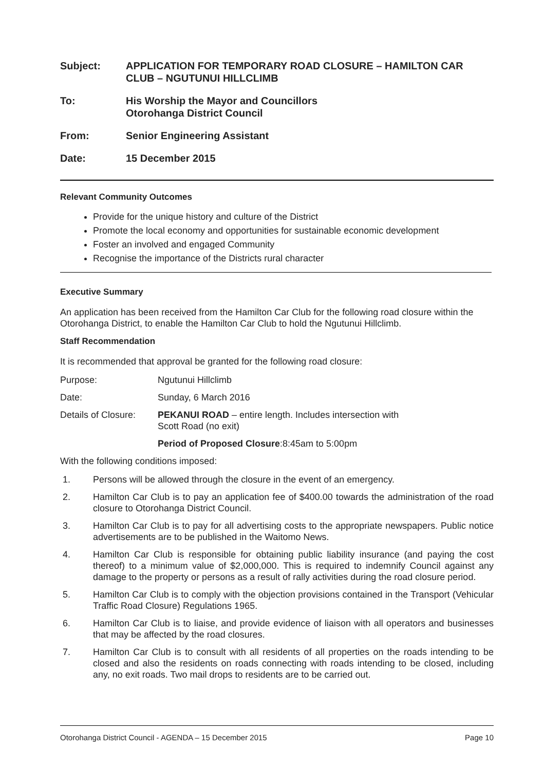Subject: APPLICATION FOR TEMPORARY ROAD CLOSURE – HAMILTON CAR CLUB – NGUTUNUI HILLCLIMB
To: His Worship the Mayor and Councillors
Otorohanga District Council
From: Senior Engineering Assistant
Date: 15 December 2015
Relevant Community Outcomes
Provide for the unique history and culture of the District
Promote the local economy and opportunities for sustainable economic development
Foster an involved and engaged Community
Recognise the importance of the Districts rural character
Executive Summary
An application has been received from the Hamilton Car Club for the following road closure within the Otorohanga District, to enable the Hamilton Car Club to hold the Ngutunui Hillclimb.
Staff Recommendation
It is recommended that approval be granted for the following road closure:
Purpose: Ngutunui Hillclimb
Date: Sunday, 6 March 2016
Details of Closure:
PEKANUI ROAD – entire length. Includes intersection with
Scott Road (no exit)
Period of Proposed Closure:8:45am to 5:00pm
With the following conditions imposed:
1. Persons will be allowed through the closure in the event of an emergency.
2. Hamilton Car Club is to pay an application fee of $400.00 towards the administration of the road closure to Otorohanga District Council.
3. Hamilton Car Club is to pay for all advertising costs to the appropriate newspapers. Public notice advertisements are to be published in the Waitomo News.
4. Hamilton Car Club is responsible for obtaining public liability insurance (and paying the cost thereof) to a minimum value of $2,000,000. This is required to indemnify Council against any damage to the property or persons as a result of rally activities during the road closure period.
5. Hamilton Car Club is to comply with the objection provisions contained in the Transport (Vehicular Traffic Road Closure) Regulations 1965.
6. Hamilton Car Club is to liaise, and provide evidence of liaison with all operators and businesses that may be affected by the road closures.
7. Hamilton Car Club is to consult with all residents of all properties on the roads intending to be closed and also the residents on roads connecting with roads intending to be closed, including any, no exit roads. Two mail drops to residents are to be carried out.
Otorohanga District Council - AGENDA – 15 December 2015 Page 10